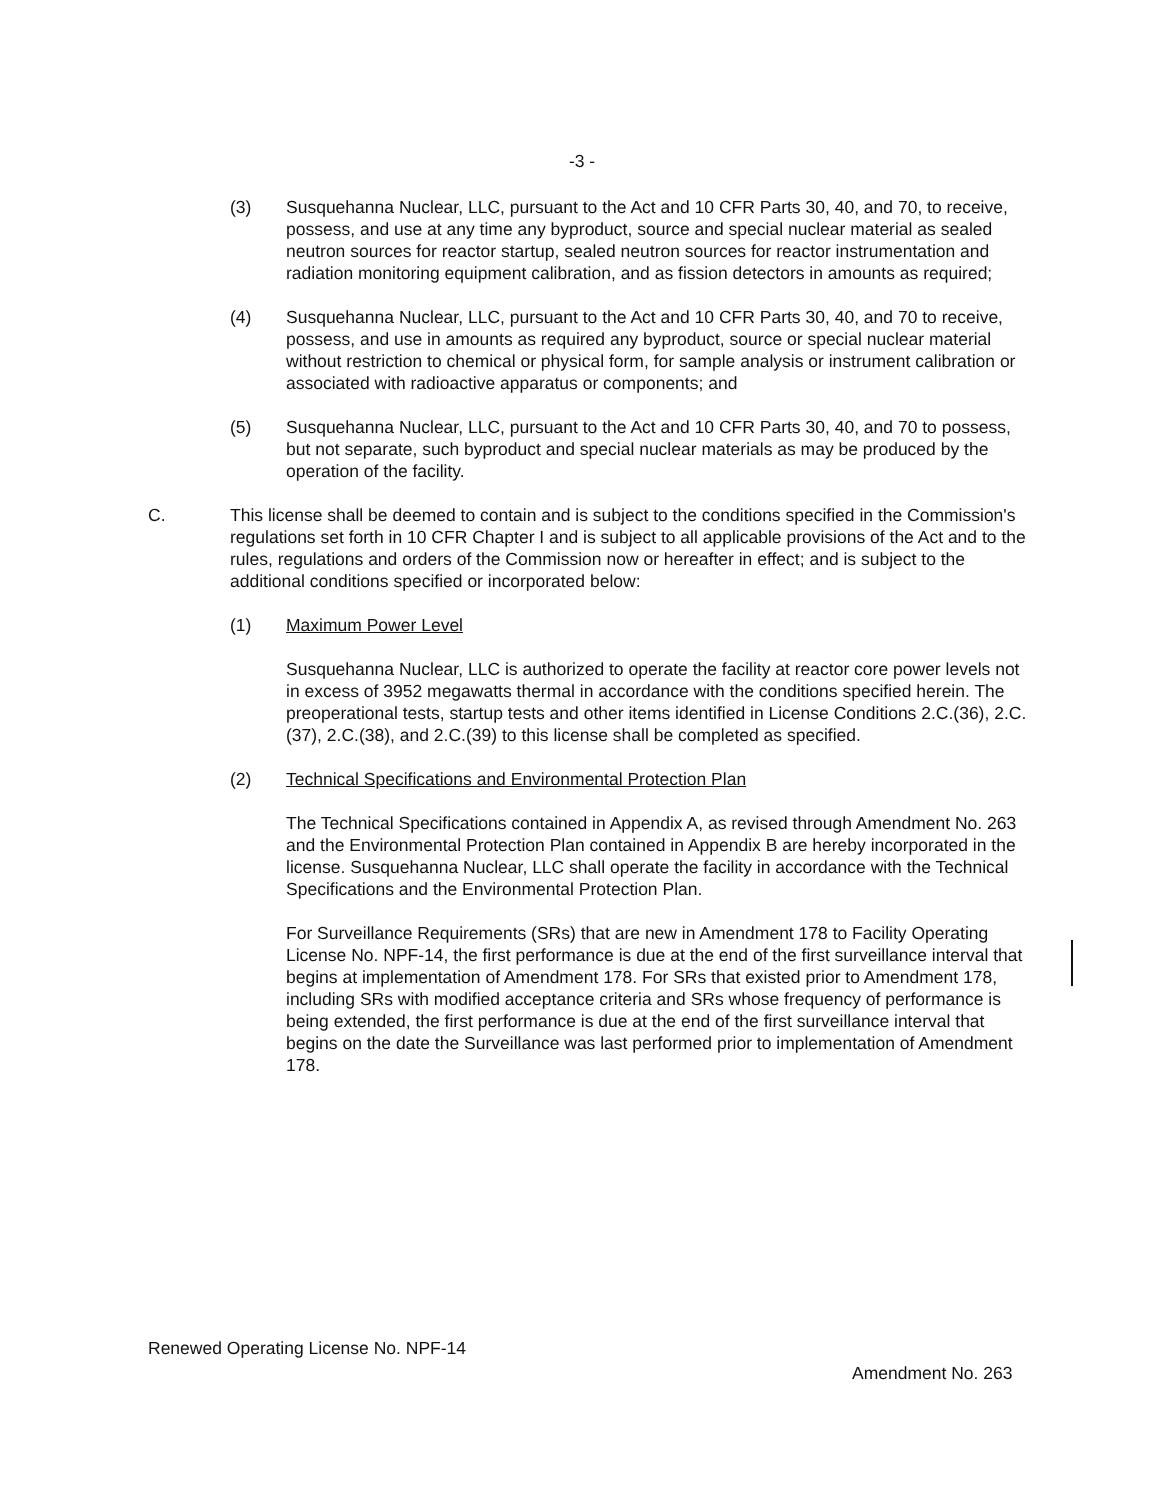-3 -
(3) Susquehanna Nuclear, LLC, pursuant to the Act and 10 CFR Parts 30, 40, and 70, to receive, possess, and use at any time any byproduct, source and special nuclear material as sealed neutron sources for reactor startup, sealed neutron sources for reactor instrumentation and radiation monitoring equipment calibration, and as fission detectors in amounts as required;
(4) Susquehanna Nuclear, LLC, pursuant to the Act and 10 CFR Parts 30, 40, and 70 to receive, possess, and use in amounts as required any byproduct, source or special nuclear material without restriction to chemical or physical form, for sample analysis or instrument calibration or associated with radioactive apparatus or components; and
(5) Susquehanna Nuclear, LLC, pursuant to the Act and 10 CFR Parts 30, 40, and 70 to possess, but not separate, such byproduct and special nuclear materials as may be produced by the operation of the facility.
C. This license shall be deemed to contain and is subject to the conditions specified in the Commission's regulations set forth in 10 CFR Chapter I and is subject to all applicable provisions of the Act and to the rules, regulations and orders of the Commission now or hereafter in effect; and is subject to the additional conditions specified or incorporated below:
(1) Maximum Power Level
Susquehanna Nuclear, LLC is authorized to operate the facility at reactor core power levels not in excess of 3952 megawatts thermal in accordance with the conditions specified herein. The preoperational tests, startup tests and other items identified in License Conditions 2.C.(36), 2.C.(37), 2.C.(38), and 2.C.(39) to this license shall be completed as specified.
(2) Technical Specifications and Environmental Protection Plan
The Technical Specifications contained in Appendix A, as revised through Amendment No. 263 and the Environmental Protection Plan contained in Appendix B are hereby incorporated in the license. Susquehanna Nuclear, LLC shall operate the facility in accordance with the Technical Specifications and the Environmental Protection Plan.
For Surveillance Requirements (SRs) that are new in Amendment 178 to Facility Operating License No. NPF-14, the first performance is due at the end of the first surveillance interval that begins at implementation of Amendment 178. For SRs that existed prior to Amendment 178, including SRs with modified acceptance criteria and SRs whose frequency of performance is being extended, the first performance is due at the end of the first surveillance interval that begins on the date the Surveillance was last performed prior to implementation of Amendment 178.
Renewed Operating License No. NPF-14
Amendment No. 263